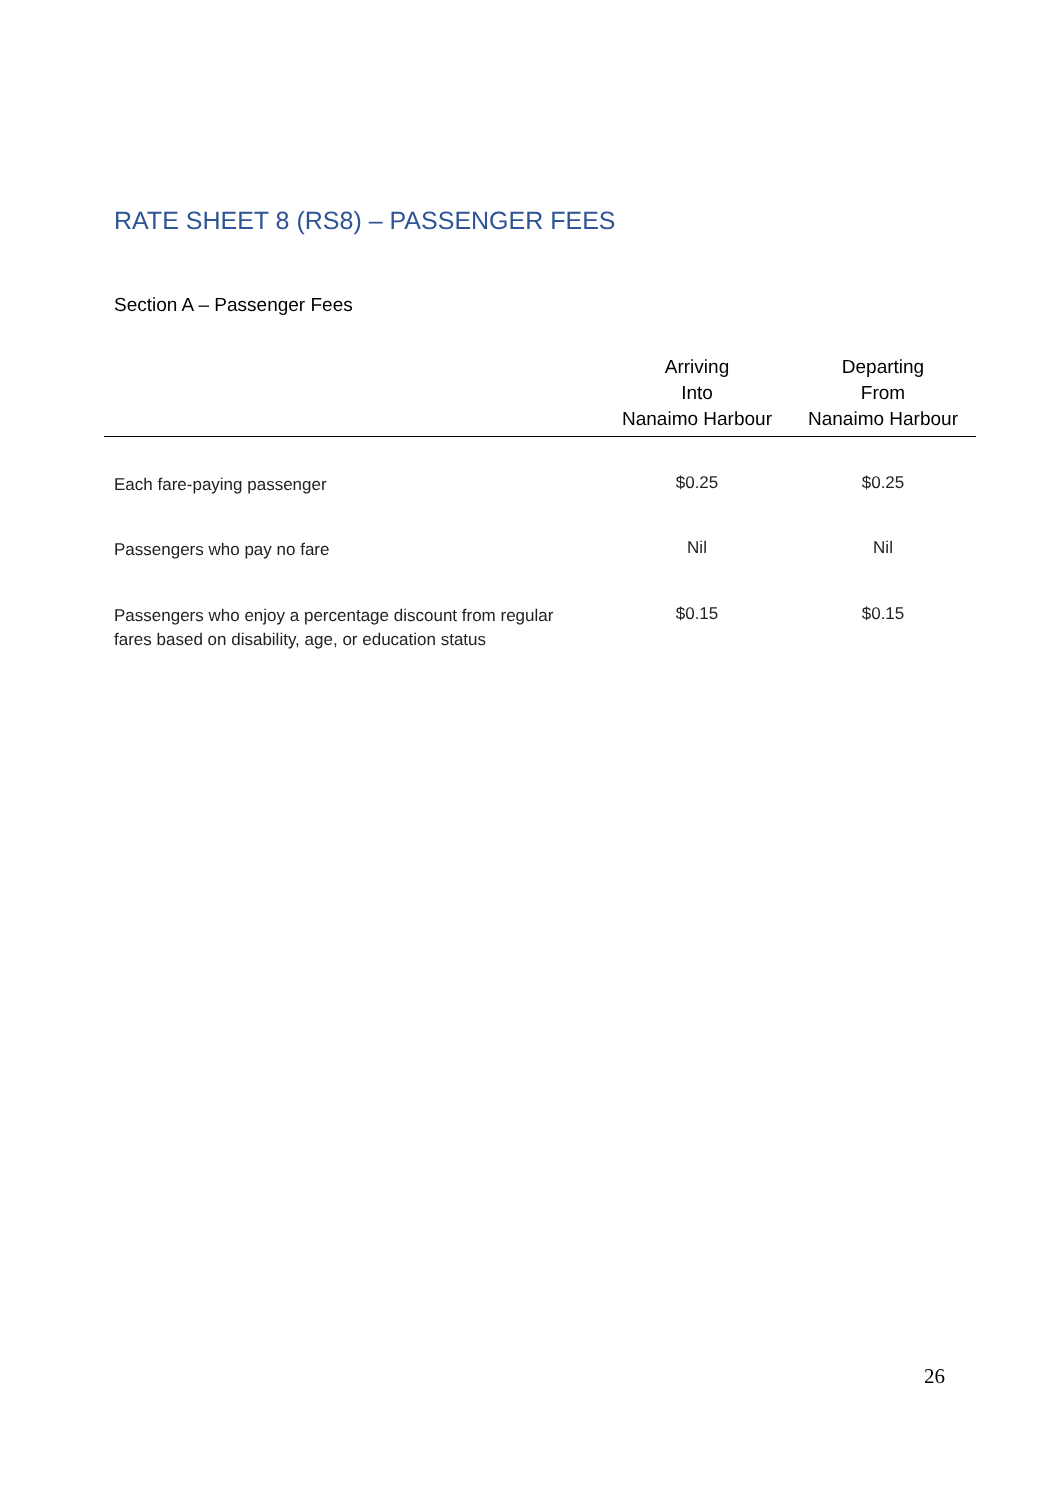RATE SHEET 8 (RS8) – PASSENGER FEES
Section A – Passenger Fees
| | Arriving Into Nanaimo Harbour | Departing From Nanaimo Harbour |
| --- | --- | --- |
| Each fare-paying passenger | $0.25 | $0.25 |
| Passengers who pay no fare | Nil | Nil |
| Passengers who enjoy a percentage discount from regular fares based on disability, age, or education status | $0.15 | $0.15 |
26